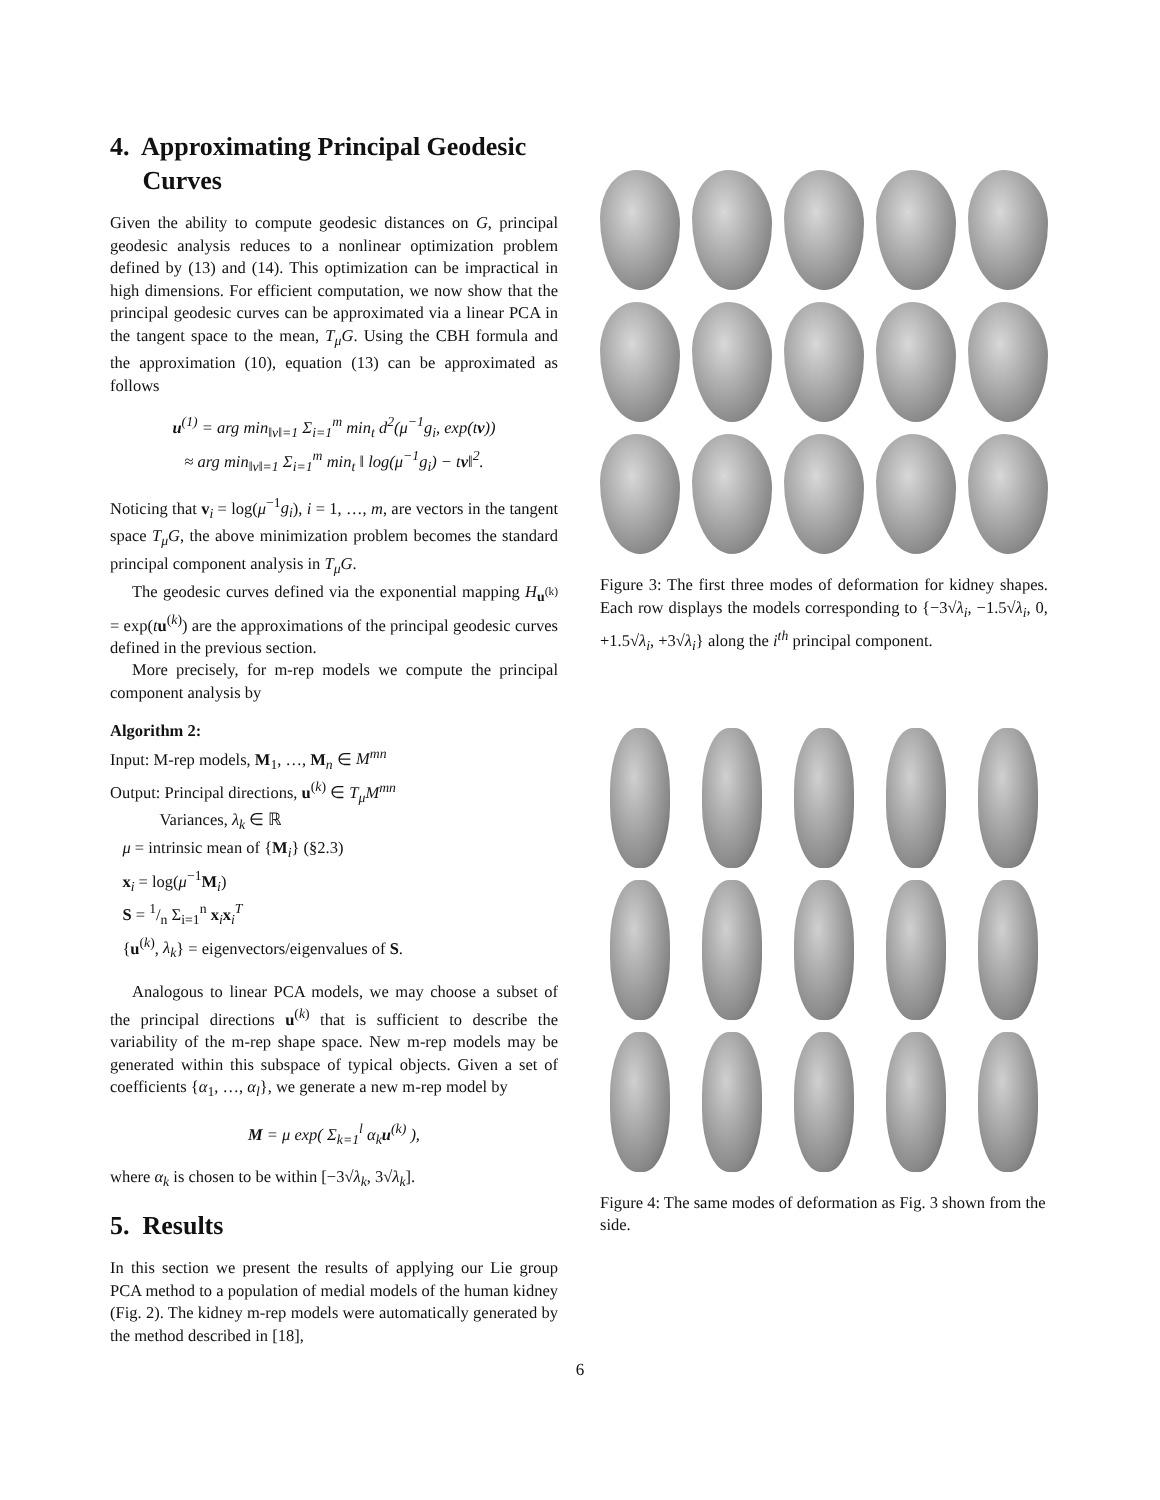4. Approximating Principal Geodesic
Curves
Given the ability to compute geodesic distances on G, principal geodesic analysis reduces to a nonlinear optimization problem defined by (13) and (14). This optimization can be impractical in high dimensions. For efficient computation, we now show that the principal geodesic curves can be approximated via a linear PCA in the tangent space to the mean, T<sub>μ</sub>G. Using the CBH formula and the approximation (10), equation (13) can be approximated as follows
u<sup>(1)</sup> = arg min<sub>‖v‖=1</sub> Σ<sub>i=1</sub><sup>m</sup> min<sub>t</sub> d<sup>2</sup>(μ<sup>−1</sup>g<sub>i</sub>, exp(tv))
≈ arg min<sub>‖v‖=1</sub> Σ<sub>i=1</sub><sup>m</sup> min<sub>t</sub> ‖ log(μ<sup>−1</sup>g<sub>i</sub>) − tv‖<sup>2</sup>.
Noticing that v<sub>i</sub> = log(μ<sup>−1</sup>g<sub>i</sub>), i = 1, …, m, are vectors in the tangent space T<sub>μ</sub>G, the above minimization problem becomes the standard principal component analysis in T<sub>μ</sub>G.
The geodesic curves defined via the exponential mapping H<sub>u<sup>(k)</sup></sub> = exp(tu<sup>(k)</sup>) are the approximations of the principal geodesic curves defined in the previous section.
More precisely, for m-rep models we compute the principal component analysis by
Algorithm 2:
Input: M-rep models, M<sub>1</sub>, …, M<sub>n</sub> ∈ M<sup>mn</sup>
Output: Principal directions, u<sup>(k)</sup> ∈ T<sub>μ</sub>M<sup>mn</sup>
Variances, λ<sub>k</sub> ∈ ℝ
μ = intrinsic mean of {M<sub>i</sub>} (§2.3)
x<sub>i</sub> = log(μ<sup>−1</sup>M<sub>i</sub>)
S = 1/n Σ<sub>i=1</sub><sup>n</sup> x<sub>i</sub>x<sub>i</sub><sup>T</sup>
{u<sup>(k)</sup>, λ<sub>k</sub>} = eigenvectors/eigenvalues of S.
Analogous to linear PCA models, we may choose a subset of the principal directions u<sup>(k)</sup> that is sufficient to describe the variability of the m-rep shape space. New m-rep models may be generated within this subspace of typical objects. Given a set of coefficients {α<sub>1</sub>, …, α<sub>l</sub>}, we generate a new m-rep model by
M = μ exp( Σ<sub>k=1</sub><sup>l</sup> α<sub>k</sub>u<sup>(k)</sup> ),
where α<sub>k</sub> is chosen to be within [−3√λ<sub>k</sub>, 3√λ<sub>k</sub>].
5. Results
In this section we present the results of applying our Lie group PCA method to a population of medial models of the human kidney (Fig. 2). The kidney m-rep models were automatically generated by the method described in [18],
Figure 3: The first three modes of deformation for kidney shapes. Each row displays the models corresponding to {−3√λ<sub>i</sub>, −1.5√λ<sub>i</sub>, 0, +1.5√λ<sub>i</sub>, +3√λ<sub>i</sub>} along the i<sup>th</sup> principal component.
Figure 4: The same modes of deformation as Fig. 3 shown from the side.
6